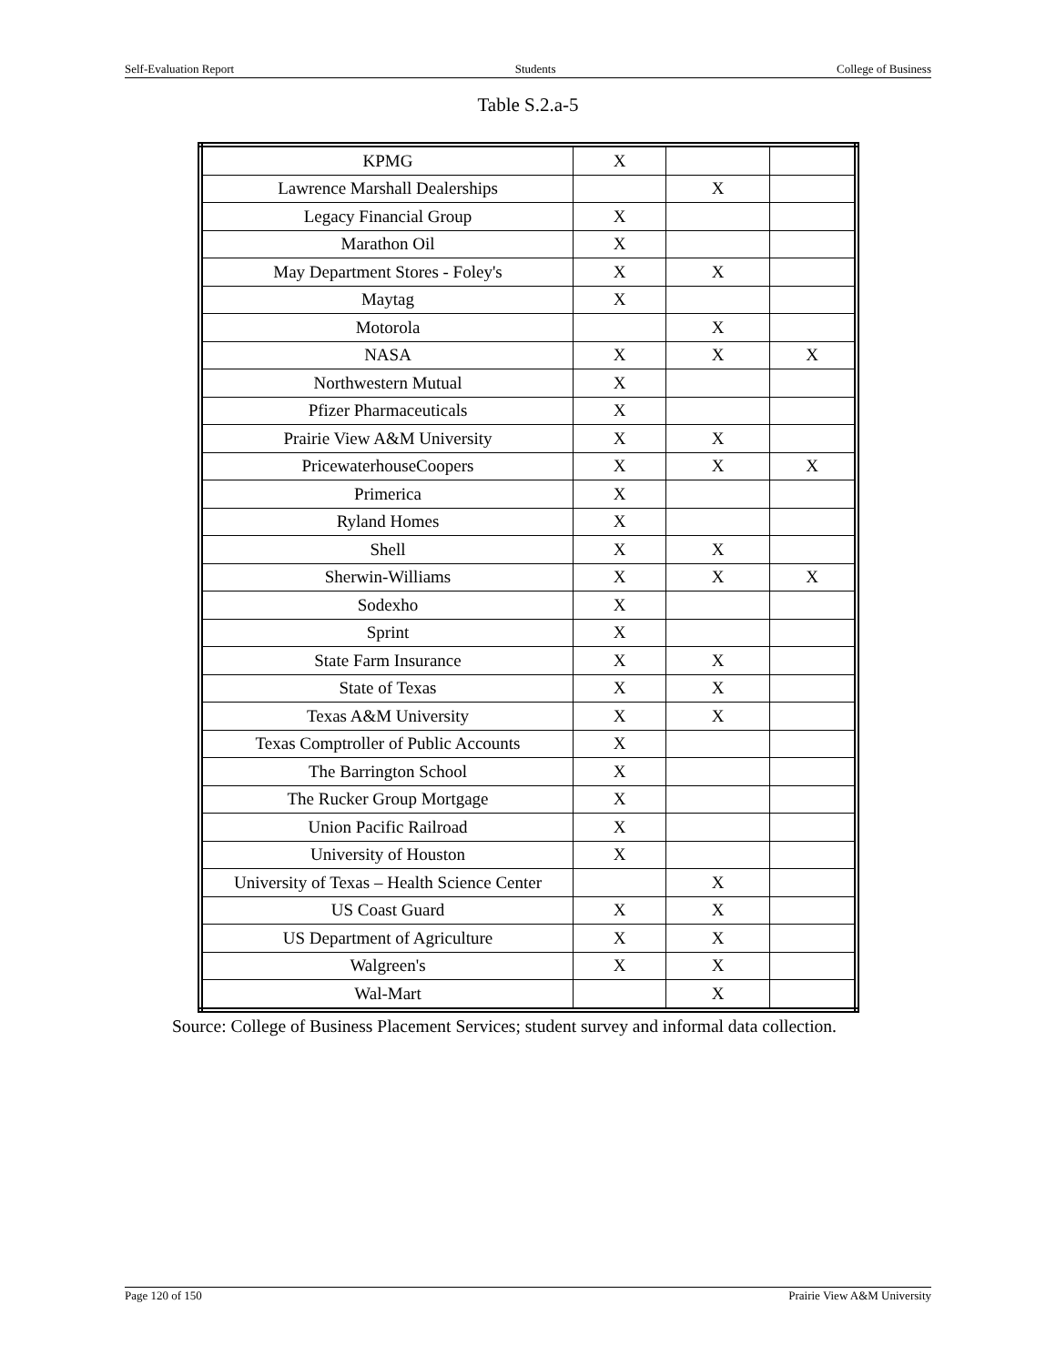Self-Evaluation Report Students College of Business
Table S.2.a-5
| KPMG | X | | |
| Lawrence Marshall Dealerships | | X | |
| Legacy Financial Group | X | | |
| Marathon Oil | X | | |
| May Department Stores - Foley's | X | X | |
| Maytag | X | | |
| Motorola | | X | |
| NASA | X | X | X |
| Northwestern Mutual | X | | |
| Pfizer Pharmaceuticals | X | | |
| Prairie View A&M University | X | X | |
| PricewaterhouseCoopers | X | X | X |
| Primerica | X | | |
| Ryland Homes | X | | |
| Shell | X | X | |
| Sherwin-Williams | X | X | X |
| Sodexho | X | | |
| Sprint | X | | |
| State Farm Insurance | X | X | |
| State of Texas | X | X | |
| Texas A&M University | X | X | |
| Texas Comptroller of Public Accounts | X | | |
| The Barrington School | X | | |
| The Rucker Group Mortgage | X | | |
| Union Pacific Railroad | X | | |
| University of Houston | X | | |
| University of Texas – Health Science Center | | X | |
| US Coast Guard | X | X | |
| US Department of Agriculture | X | X | |
| Walgreen's | X | X | |
| Wal-Mart | | X | |
Source: College of Business Placement Services; student survey and informal data collection.
Page 120 of 150 Prairie View A&M University